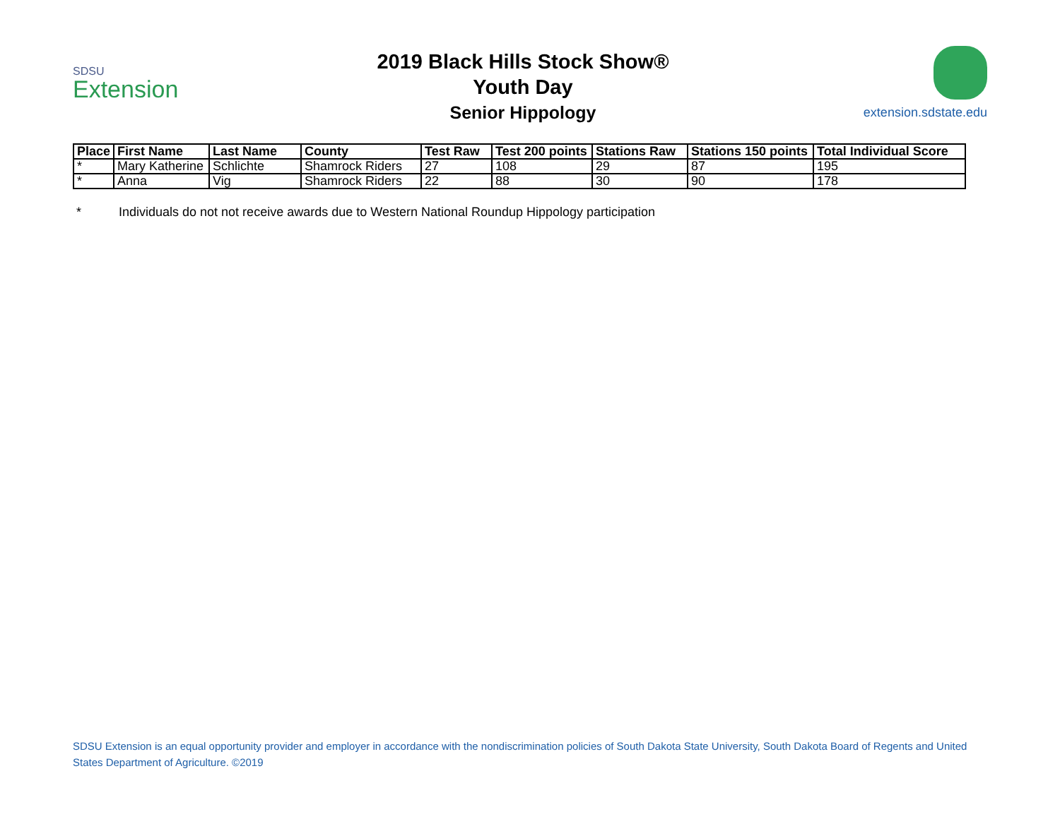SDSU
Extension
2019 Black Hills Stock Show®
Youth Day
Senior Hippology
extension.sdstate.edu
| Place | First Name | Last Name | County | Test Raw | Test 200 points | Stations Raw | Stations 150 points | Total Individual Score |
| --- | --- | --- | --- | --- | --- | --- | --- | --- |
| * | Mary Katherine | Schlichte | Shamrock Riders | 27 | 108 | 29 | 87 | 195 |
| * | Anna | Vig | Shamrock Riders | 22 | 88 | 30 | 90 | 178 |
* Individuals do not not receive awards due to Western National Roundup Hippology participation
SDSU Extension is an equal opportunity provider and employer in accordance with the nondiscrimination policies of South Dakota State University, South Dakota Board of Regents and United States Department of Agriculture. ©2019